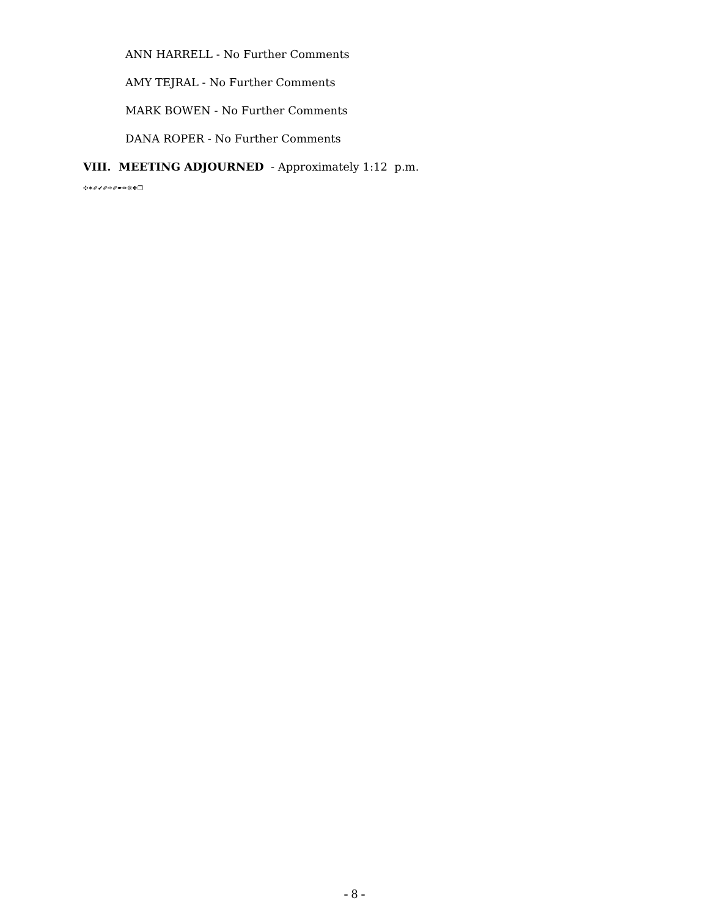ANN HARRELL - No Further Comments
AMY TEJRAL - No Further Comments
MARK BOWEN - No Further Comments
DANA ROPER - No Further Comments
VIII. MEETING ADJOURNED - Approximately 1:12 p.m.
✣✶✐✔✐✑✐✒✏❊❖❒
- 8 -